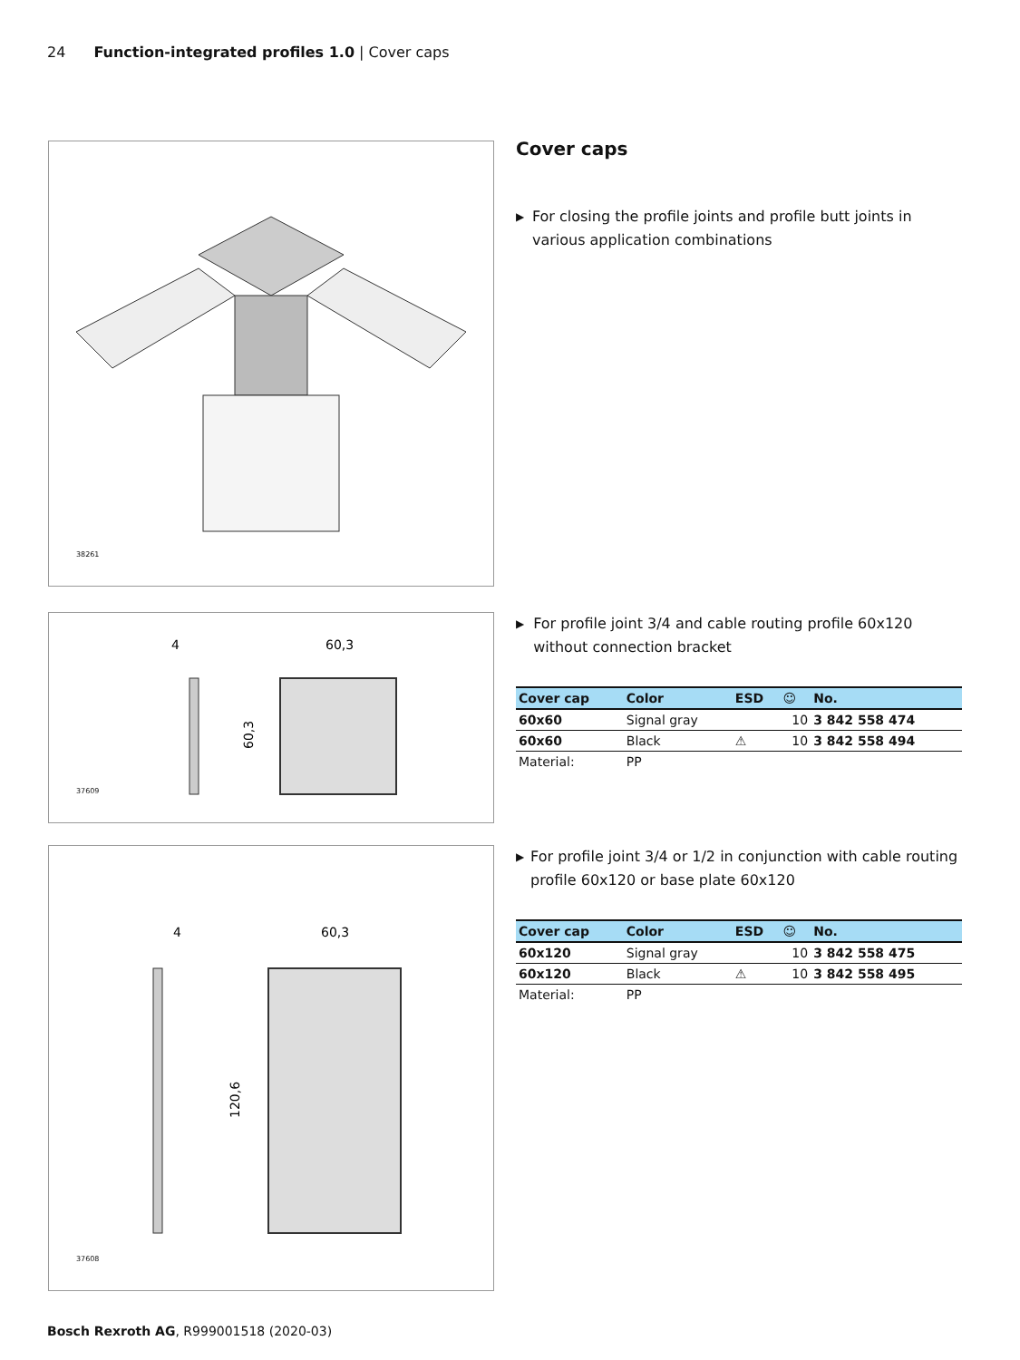24 Function-integrated profiles 1.0 | Cover caps
38261
60,3
4
60,3
37609
60,3
4
120,6
37608
Cover caps
▶ For closing the profile joints and profile butt joints in various application combinations
▶ For profile joint 3/4 and cable routing profile 60x120 without connection bracket
| Cover cap | Color | ESD | ☺ | No. |
| --- | --- | --- | --- | --- |
| 60x60 | Signal gray | | 10 | 3 842 558 474 |
| 60x60 | Black | ⚠ | 10 | 3 842 558 494 |
| Material: | PP | | | |
▶ For profile joint 3/4 or 1/2 in conjunction with cable routing profile 60x120 or base plate 60x120
| Cover cap | Color | ESD | ☺ | No. |
| --- | --- | --- | --- | --- |
| 60x120 | Signal gray | | 10 | 3 842 558 475 |
| 60x120 | Black | ⚠ | 10 | 3 842 558 495 |
| Material: | PP | | | |
Bosch Rexroth AG, R999001518 (2020-03)